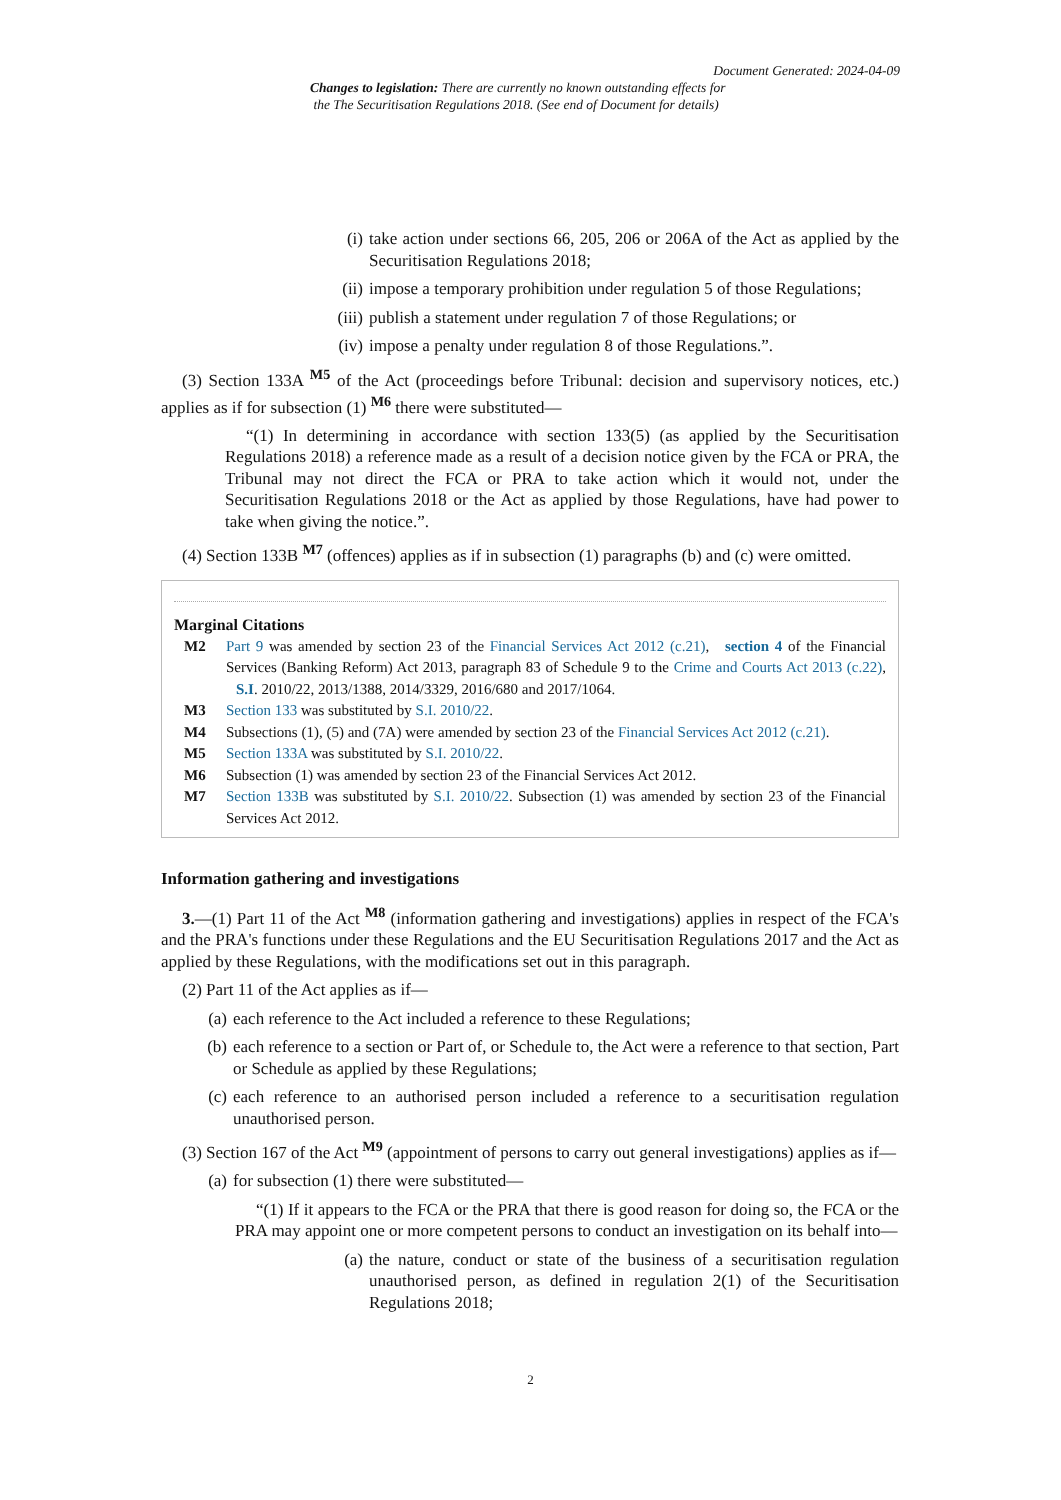Document Generated: 2024-04-09
Changes to legislation: There are currently no known outstanding effects for
the The Securitisation Regulations 2018. (See end of Document for details)
(i) take action under sections 66, 205, 206 or 206A of the Act as applied by the Securitisation Regulations 2018;
(ii) impose a temporary prohibition under regulation 5 of those Regulations;
(iii) publish a statement under regulation 7 of those Regulations; or
(iv) impose a penalty under regulation 8 of those Regulations.”.
(3) Section 133A <sup>M5</sup> of the Act (proceedings before Tribunal: decision and supervisory notices, etc.) applies as if for subsection (1) <sup>M6</sup> there were substituted—
“(1) In determining in accordance with section 133(5) (as applied by the Securitisation Regulations 2018) a reference made as a result of a decision notice given by the FCA or PRA, the Tribunal may not direct the FCA or PRA to take action which it would not, under the Securitisation Regulations 2018 or the Act as applied by those Regulations, have had power to take when giving the notice.”.
(4) Section 133B <sup>M7</sup> (offences) applies as if in subsection (1) paragraphs (b) and (c) were omitted.
Marginal Citations
M2 Part 9 was amended by section 23 of the Financial Services Act 2012 (c.21), section 4 of the Financial Services (Banking Reform) Act 2013, paragraph 83 of Schedule 9 to the Crime and Courts Act 2013 (c.22), S.I. 2010/22, 2013/1388, 2014/3329, 2016/680 and 2017/1064.
M3 Section 133 was substituted by S.I. 2010/22.
M4 Subsections (1), (5) and (7A) were amended by section 23 of the Financial Services Act 2012 (c.21).
M5 Section 133A was substituted by S.I. 2010/22.
M6 Subsection (1) was amended by section 23 of the Financial Services Act 2012.
M7 Section 133B was substituted by S.I. 2010/22. Subsection (1) was amended by section 23 of the Financial Services Act 2012.
Information gathering and investigations
3.—(1) Part 11 of the Act <sup>M8</sup> (information gathering and investigations) applies in respect of the FCA's and the PRA's functions under these Regulations and the EU Securitisation Regulations 2017 and the Act as applied by these Regulations, with the modifications set out in this paragraph.
(2) Part 11 of the Act applies as if—
(a) each reference to the Act included a reference to these Regulations;
(b) each reference to a section or Part of, or Schedule to, the Act were a reference to that section, Part or Schedule as applied by these Regulations;
(c) each reference to an authorised person included a reference to a securitisation regulation unauthorised person.
(3) Section 167 of the Act <sup>M9</sup> (appointment of persons to carry out general investigations) applies as if—
(a) for subsection (1) there were substituted—
“(1) If it appears to the FCA or the PRA that there is good reason for doing so, the FCA or the PRA may appoint one or more competent persons to conduct an investigation on its behalf into—
(a) the nature, conduct or state of the business of a securitisation regulation unauthorised person, as defined in regulation 2(1) of the Securitisation Regulations 2018;
2